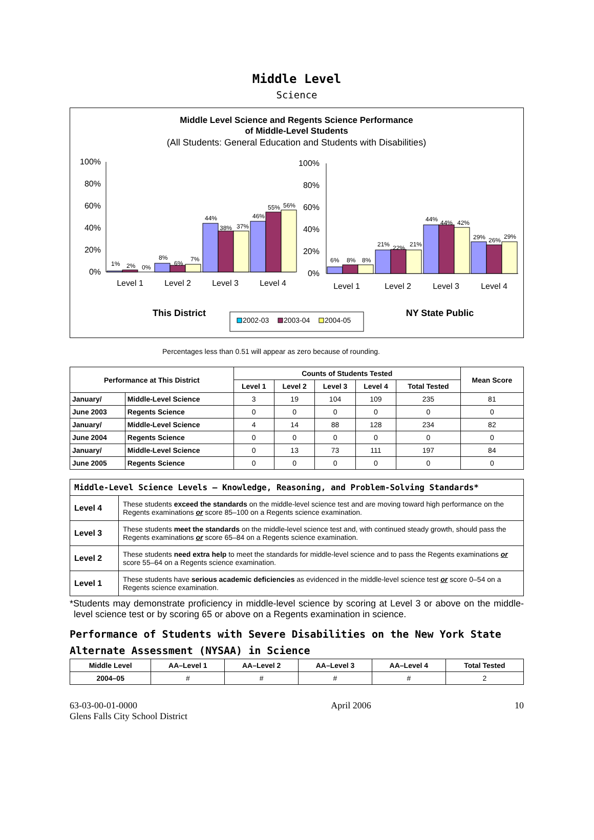Middle Level
Science
Middle Level Science and Regents Science Performance
of Middle-Level Students
(All Students: General Education and Students with Disabilities)
100%
80%
60%
40%
20%
0%
1%
2%
0%
8%
6%
7%
44%
38%
37%
46%
55%
56%
Level 1
Level 2
Level 3
Level 4
100%
80%
60%
40%
20%
0%
6%
8%
8%
21%
22%
21%
44%
44%
42%
29%
26%
29%
Level 1
Level 2
Level 3
Level 4
This District
NY State Public
2002-03
2003-04
2004-05
Percentages less than 0.51 will appear as zero because of rounding.
| Performance at This District | | Counts of Students Tested | | | | | Mean Score |
| --- | --- | --- | --- | --- | --- | --- | --- |
| | | Level 1 | Level 2 | Level 3 | Level 4 | Total Tested | |
| January/ | Middle-Level Science | 3 | 19 | 104 | 109 | 235 | 81 |
| June 2003 | Regents Science | 0 | 0 | 0 | 0 | 0 | 0 |
| January/ | Middle-Level Science | 4 | 14 | 88 | 128 | 234 | 82 |
| June 2004 | Regents Science | 0 | 0 | 0 | 0 | 0 | 0 |
| January/ | Middle-Level Science | 0 | 13 | 73 | 111 | 197 | 84 |
| June 2005 | Regents Science | 0 | 0 | 0 | 0 | 0 | 0 |
| Middle-Level Science Levels — Knowledge, Reasoning, and Problem-Solving Standards* | |
| --- | --- |
| Level 4 | These students exceed the standards on the middle-level science test and are moving toward high performance on the Regents examinations or score 85–100 on a Regents science examination. |
| Level 3 | These students meet the standards on the middle-level science test and, with continued steady growth, should pass the Regents examinations or score 65–84 on a Regents science examination. |
| Level 2 | These students need extra help to meet the standards for middle-level science and to pass the Regents examinations or score 55–64 on a Regents science examination. |
| Level 1 | These students have serious academic deficiencies as evidenced in the middle-level science test or score 0–54 on a Regents science examination. |
*Students may demonstrate proficiency in middle-level science by scoring at Level 3 or above on the middle-level science test or by scoring 65 or above on a Regents examination in science.
Performance of Students with Severe Disabilities on the New York State Alternate Assessment (NYSAA) in Science
| Middle Level | AA–Level 1 | AA–Level 2 | AA–Level 3 | AA–Level 4 | Total Tested |
| --- | --- | --- | --- | --- | --- |
| 2004–05 | # | # | # | # | 2 |
63-03-00-01-0000
Glens Falls City School District
April 2006 10